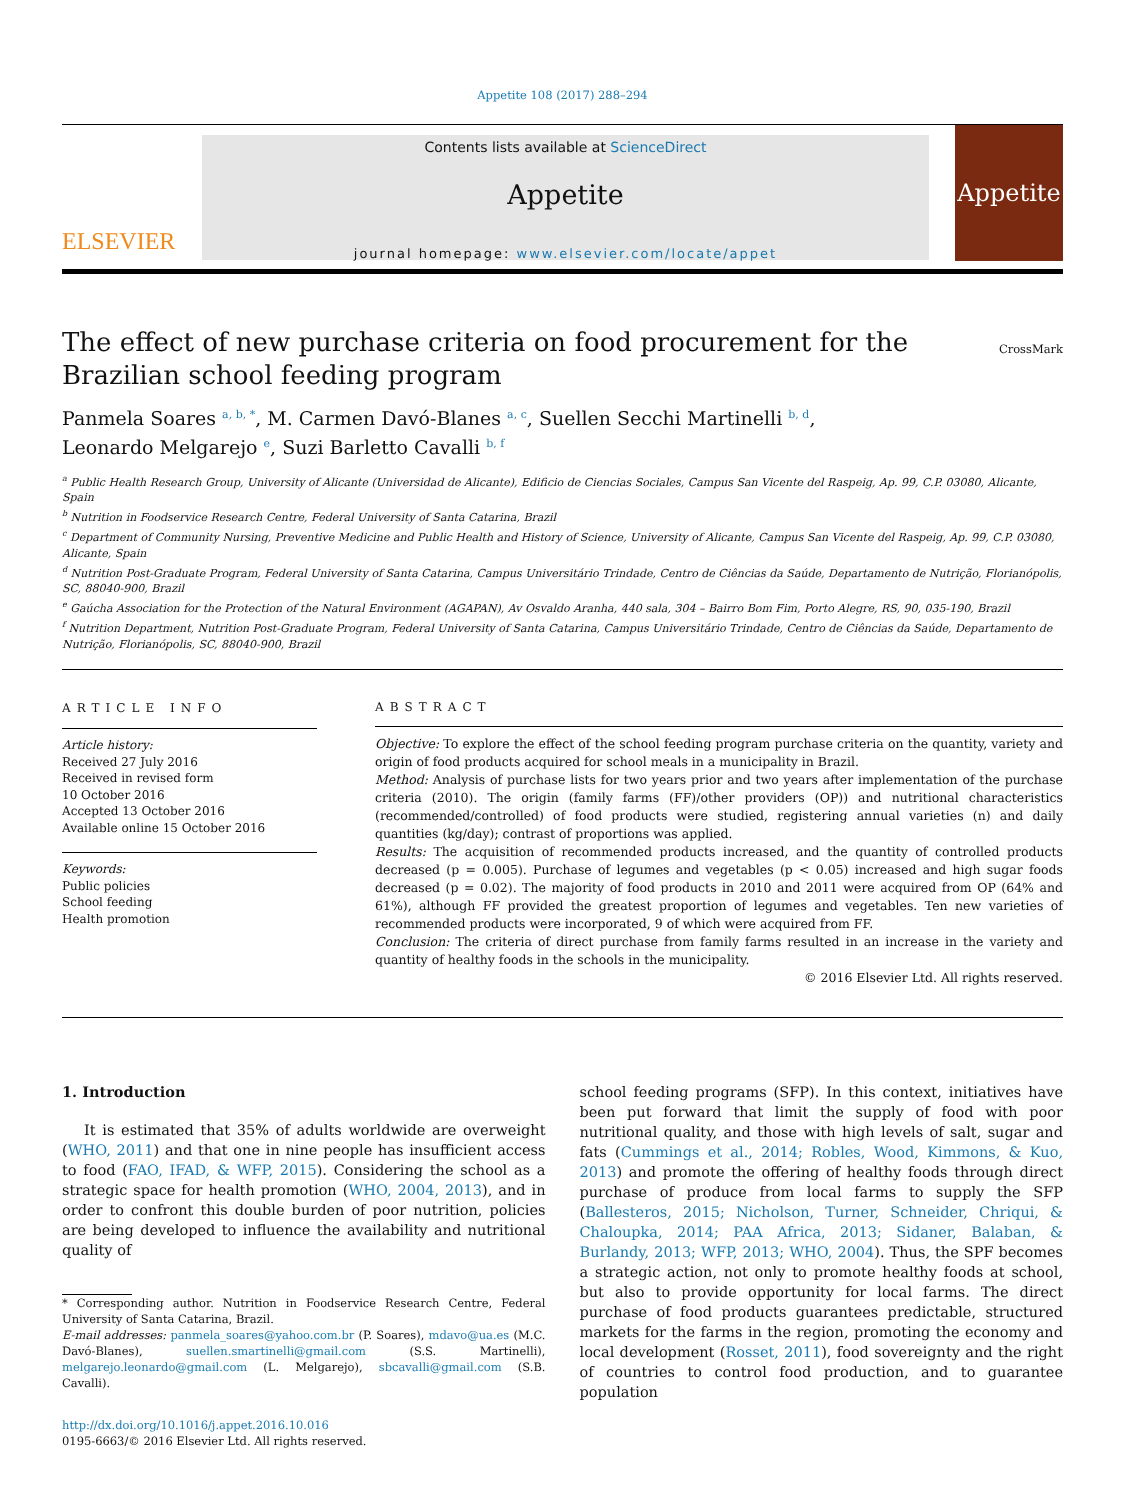Appetite 108 (2017) 288–294
ELSEVIER
Contents lists available at ScienceDirect
Appetite
journal homepage: www.elsevier.com/locate/appet
Appetite
The effect of new purchase criteria on food procurement for the
Brazilian school feeding program
CrossMark
Panmela Soares <sup>a, b, *</sup>, M. Carmen Davó-Blanes <sup>a, c</sup>, Suellen Secchi Martinelli <sup>b, d</sup>,
Leonardo Melgarejo <sup>e</sup>, Suzi Barletto Cavalli <sup>b, f</sup>
<sup>a</sup> Public Health Research Group, University of Alicante (Universidad de Alicante), Edificio de Ciencias Sociales, Campus San Vicente del Raspeig, Ap. 99, C.P. 03080, Alicante, Spain
<sup>b</sup> Nutrition in Foodservice Research Centre, Federal University of Santa Catarina, Brazil
<sup>c</sup> Department of Community Nursing, Preventive Medicine and Public Health and History of Science, University of Alicante, Campus San Vicente del Raspeig, Ap. 99, C.P. 03080, Alicante, Spain
<sup>d</sup> Nutrition Post-Graduate Program, Federal University of Santa Catarina, Campus Universitário Trindade, Centro de Ciências da Saúde, Departamento de Nutrição, Florianópolis, SC, 88040-900, Brazil
<sup>e</sup> Gaúcha Association for the Protection of the Natural Environment (AGAPAN), Av Osvaldo Aranha, 440 sala, 304 – Bairro Bom Fim, Porto Alegre, RS, 90, 035-190, Brazil
<sup>f</sup> Nutrition Department, Nutrition Post-Graduate Program, Federal University of Santa Catarina, Campus Universitário Trindade, Centro de Ciências da Saúde, Departamento de Nutrição, Florianópolis, SC, 88040-900, Brazil
ARTICLE INFO
Article history:
Received 27 July 2016
Received in revised form
10 October 2016
Accepted 13 October 2016
Available online 15 October 2016
Keywords:
Public policies
School feeding
Health promotion
ABSTRACT
Objective: To explore the effect of the school feeding program purchase criteria on the quantity, variety and origin of food products acquired for school meals in a municipality in Brazil.
Method: Analysis of purchase lists for two years prior and two years after implementation of the purchase criteria (2010). The origin (family farms (FF)/other providers (OP)) and nutritional characteristics (recommended/controlled) of food products were studied, registering annual varieties (n) and daily quantities (kg/day); contrast of proportions was applied.
Results: The acquisition of recommended products increased, and the quantity of controlled products decreased (p = 0.005). Purchase of legumes and vegetables (p < 0.05) increased and high sugar foods decreased (p = 0.02). The majority of food products in 2010 and 2011 were acquired from OP (64% and 61%), although FF provided the greatest proportion of legumes and vegetables. Ten new varieties of recommended products were incorporated, 9 of which were acquired from FF.
Conclusion: The criteria of direct purchase from family farms resulted in an increase in the variety and quantity of healthy foods in the schools in the municipality.
© 2016 Elsevier Ltd. All rights reserved.
1. Introduction
It is estimated that 35% of adults worldwide are overweight (WHO, 2011) and that one in nine people has insufficient access to food (FAO, IFAD, & WFP, 2015). Considering the school as a strategic space for health promotion (WHO, 2004, 2013), and in order to confront this double burden of poor nutrition, policies are being developed to influence the availability and nutritional quality of
* Corresponding author. Nutrition in Foodservice Research Centre, Federal University of Santa Catarina, Brazil.
E-mail addresses: panmela_soares@yahoo.com.br (P. Soares), mdavo@ua.es (M.C. Davó-Blanes), suellen.smartinelli@gmail.com (S.S. Martinelli), melgarejo.leonardo@gmail.com (L. Melgarejo), sbcavalli@gmail.com (S.B. Cavalli).
http://dx.doi.org/10.1016/j.appet.2016.10.016
0195-6663/© 2016 Elsevier Ltd. All rights reserved.
school feeding programs (SFP). In this context, initiatives have been put forward that limit the supply of food with poor nutritional quality, and those with high levels of salt, sugar and fats (Cummings et al., 2014; Robles, Wood, Kimmons, & Kuo, 2013) and promote the offering of healthy foods through direct purchase of produce from local farms to supply the SFP (Ballesteros, 2015; Nicholson, Turner, Schneider, Chriqui, & Chaloupka, 2014; PAA Africa, 2013; Sidaner, Balaban, & Burlandy, 2013; WFP, 2013; WHO, 2004). Thus, the SPF becomes a strategic action, not only to promote healthy foods at school, but also to provide opportunity for local farms. The direct purchase of food products guarantees predictable, structured markets for the farms in the region, promoting the economy and local development (Rosset, 2011), food sovereignty and the right of countries to control food production, and to guarantee population